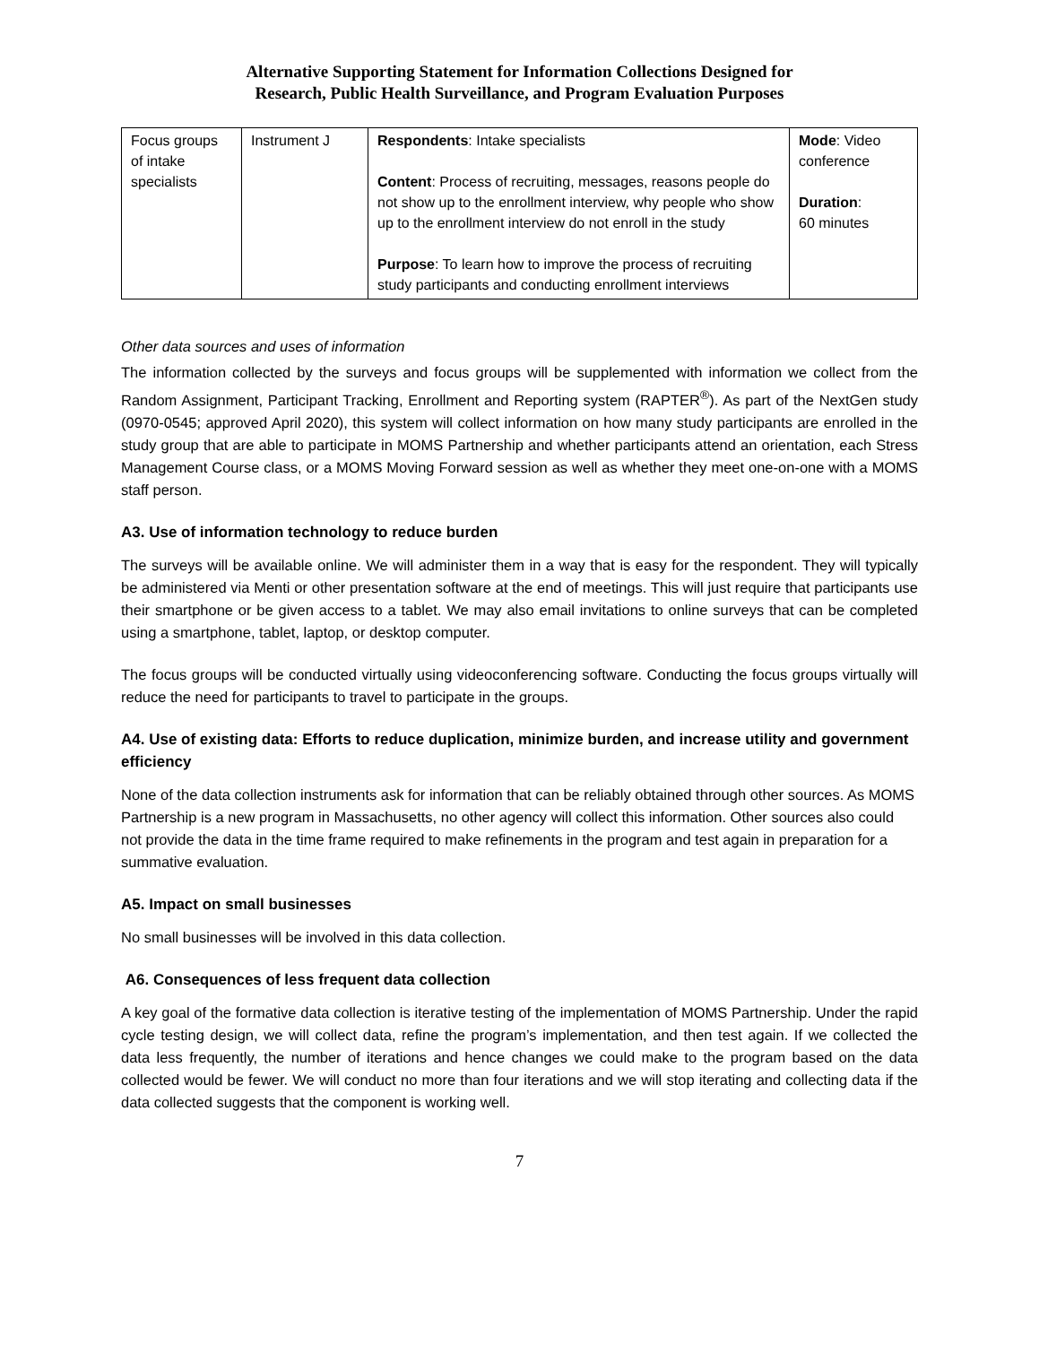Alternative Supporting Statement for Information Collections Designed for
Research, Public Health Surveillance, and Program Evaluation Purposes
| Focus groups of intake specialists | Instrument J | Respondents : Intake specialists Content : Process of recruiting, messages, reasons people do not show up to the enrollment interview, why people who show up to the enrollment interview do not enroll in the study Purpose : To learn how to improve the process of recruiting study participants and conducting enrollment interviews | Mode : Video conference Duration : 60 minutes |
Other data sources and uses of information
The information collected by the surveys and focus groups will be supplemented with information we collect from the Random Assignment, Participant Tracking, Enrollment and Reporting system (RAPTER<sup>®</sup>). As part of the NextGen study (0970-0545; approved April 2020), this system will collect information on how many study participants are enrolled in the study group that are able to participate in MOMS Partnership and whether participants attend an orientation, each Stress Management Course class, or a MOMS Moving Forward session as well as whether they meet one-on-one with a MOMS staff person.
A3. Use of information technology to reduce burden
The surveys will be available online. We will administer them in a way that is easy for the respondent. They will typically be administered via Menti or other presentation software at the end of meetings. This will just require that participants use their smartphone or be given access to a tablet. We may also email invitations to online surveys that can be completed using a smartphone, tablet, laptop, or desktop computer.
The focus groups will be conducted virtually using videoconferencing software. Conducting the focus groups virtually will reduce the need for participants to travel to participate in the groups.
A4. Use of existing data: Efforts to reduce duplication, minimize burden, and increase utility and government efficiency
None of the data collection instruments ask for information that can be reliably obtained through other sources. As MOMS Partnership is a new program in Massachusetts, no other agency will collect this information. Other sources also could not provide the data in the time frame required to make refinements in the program and test again in preparation for a summative evaluation.
A5. Impact on small businesses
No small businesses will be involved in this data collection.
A6. Consequences of less frequent data collection
A key goal of the formative data collection is iterative testing of the implementation of MOMS Partnership. Under the rapid cycle testing design, we will collect data, refine the program’s implementation, and then test again. If we collected the data less frequently, the number of iterations and hence changes we could make to the program based on the data collected would be fewer. We will conduct no more than four iterations and we will stop iterating and collecting data if the data collected suggests that the component is working well.
7